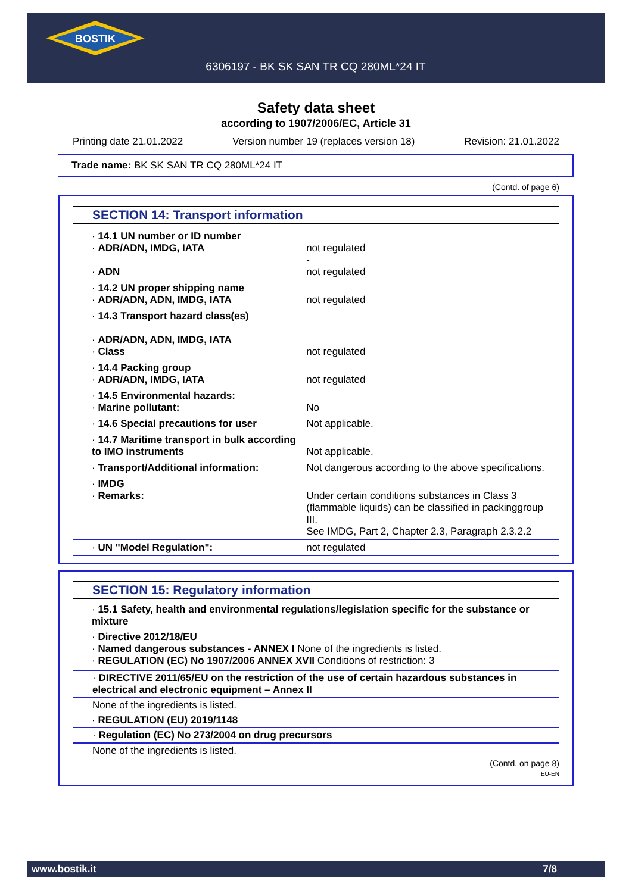BOSTIK
6306197 - BK SK SAN TR CQ 280ML*24 IT
Safety data sheet
according to 1907/2006/EC, Article 31
Printing date 21.01.2022 Version number 19 (replaces version 18) Revision: 21.01.2022
Trade name: BK SK SAN TR CQ 280ML*24 IT
(Contd. of page 6)
SECTION 14: Transport information
| · 14.1 UN number or ID number · ADR/ADN, IMDG, IATA · ADN | not regulated - not regulated |
| · 14.2 UN proper shipping name · ADR/ADN, ADN, IMDG, IATA | not regulated |
| · 14.3 Transport hazard class(es) · ADR/ADN, ADN, IMDG, IATA · Class | not regulated |
| · 14.4 Packing group · ADR/ADN, IMDG, IATA | not regulated |
| · 14.5 Environmental hazards: · Marine pollutant: | No |
| · 14.6 Special precautions for user | Not applicable. |
| · 14.7 Maritime transport in bulk according to IMO instruments | Not applicable. |
| · Transport/Additional information: | Not dangerous according to the above specifications. |
| · IMDG · Remarks: | Under certain conditions substances in Class 3 (flammable liquids) can be classified in packinggroup III. See IMDG, Part 2, Chapter 2.3, Paragraph 2.3.2.2 |
| · UN "Model Regulation": | not regulated |
SECTION 15: Regulatory information
· 15.1 Safety, health and environmental regulations/legislation specific for the substance or mixture
· Directive 2012/18/EU
· Named dangerous substances - ANNEX I None of the ingredients is listed.
· REGULATION (EC) No 1907/2006 ANNEX XVII Conditions of restriction: 3
· DIRECTIVE 2011/65/EU on the restriction of the use of certain hazardous substances in electrical and electronic equipment – Annex II
None of the ingredients is listed.
· REGULATION (EU) 2019/1148
· Regulation (EC) No 273/2004 on drug precursors
None of the ingredients is listed.
(Contd. on page 8)
EU-EN
www.bostik.it 7/8